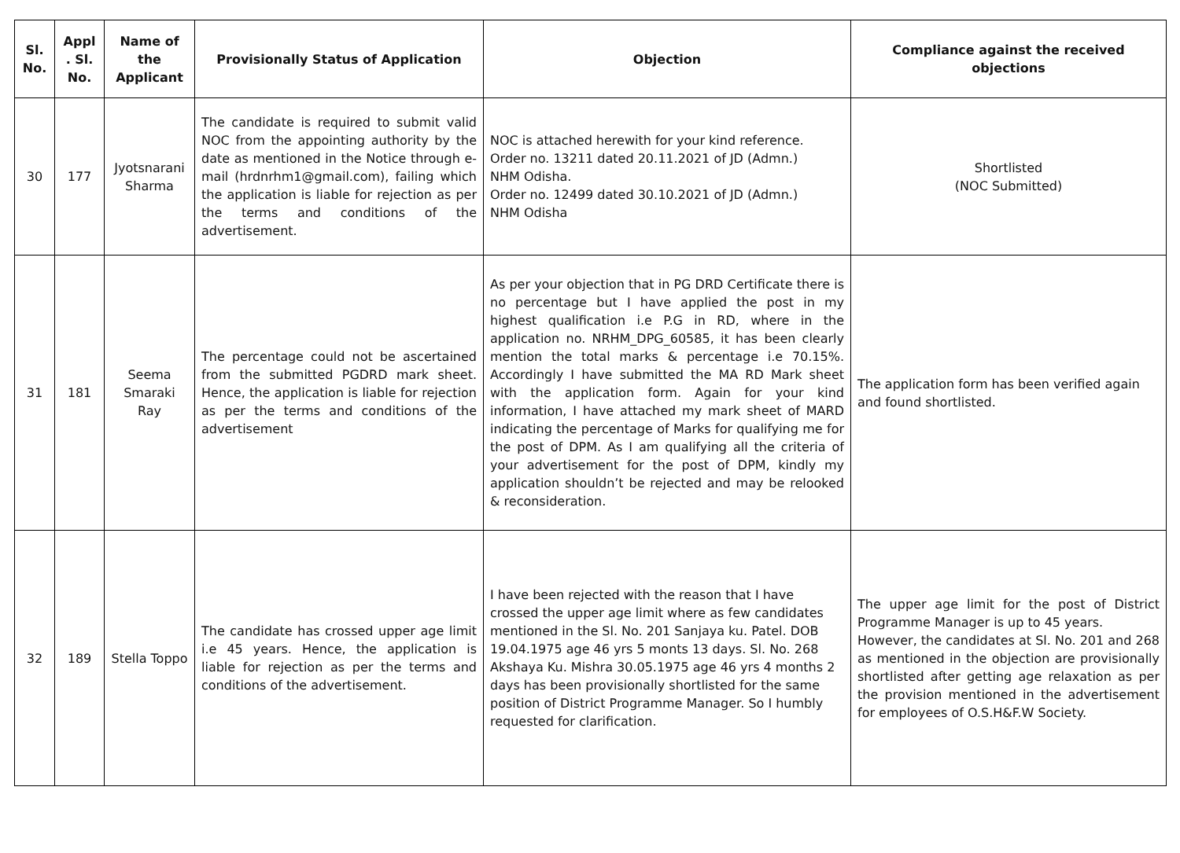| Sl. No. | Appl . Sl. No. | Name of the Applicant | Provisionally Status of Application | Objection | Compliance against the received objections |
| --- | --- | --- | --- | --- | --- |
| 30 | 177 | Jyotsnarani Sharma | The candidate is required to submit valid NOC from the appointing authority by the date as mentioned in the Notice through e-mail (hrdnrhm1@gmail.com), failing which the application is liable for rejection as per the terms and conditions of the advertisement. | NOC is attached herewith for your kind reference. Order no. 13211 dated 20.11.2021 of JD (Admn.) NHM Odisha. Order no. 12499 dated 30.10.2021 of JD (Admn.) NHM Odisha | Shortlisted (NOC Submitted) |
| 31 | 181 | Seema Smaraki Ray | The percentage could not be ascertained from the submitted PGDRD mark sheet. Hence, the application is liable for rejection as per the terms and conditions of the advertisement | As per your objection that in PG DRD Certificate there is no percentage but I have applied the post in my highest qualification i.e P.G in RD, where in the application no. NRHM_DPG_60585, it has been clearly mention the total marks & percentage i.e 70.15%. Accordingly I have submitted the MA RD Mark sheet with the application form. Again for your kind information, I have attached my mark sheet of MARD indicating the percentage of Marks for qualifying me for the post of DPM. As I am qualifying all the criteria of your advertisement for the post of DPM, kindly my application shouldn’t be rejected and may be relooked & reconsideration. | The application form has been verified again and found shortlisted. |
| 32 | 189 | Stella Toppo | The candidate has crossed upper age limit i.e 45 years. Hence, the application is liable for rejection as per the terms and conditions of the advertisement. | I have been rejected with the reason that I have crossed the upper age limit where as few candidates mentioned in the Sl. No. 201 Sanjaya ku. Patel. DOB 19.04.1975 age 46 yrs 5 monts 13 days. Sl. No. 268 Akshaya Ku. Mishra 30.05.1975 age 46 yrs 4 months 2 days has been provisionally shortlisted for the same position of District Programme Manager. So I humbly requested for clarification. | The upper age limit for the post of District Programme Manager is up to 45 years. However, the candidates at Sl. No. 201 and 268 as mentioned in the objection are provisionally shortlisted after getting age relaxation as per the provision mentioned in the advertisement for employees of O.S.H&F.W Society. |